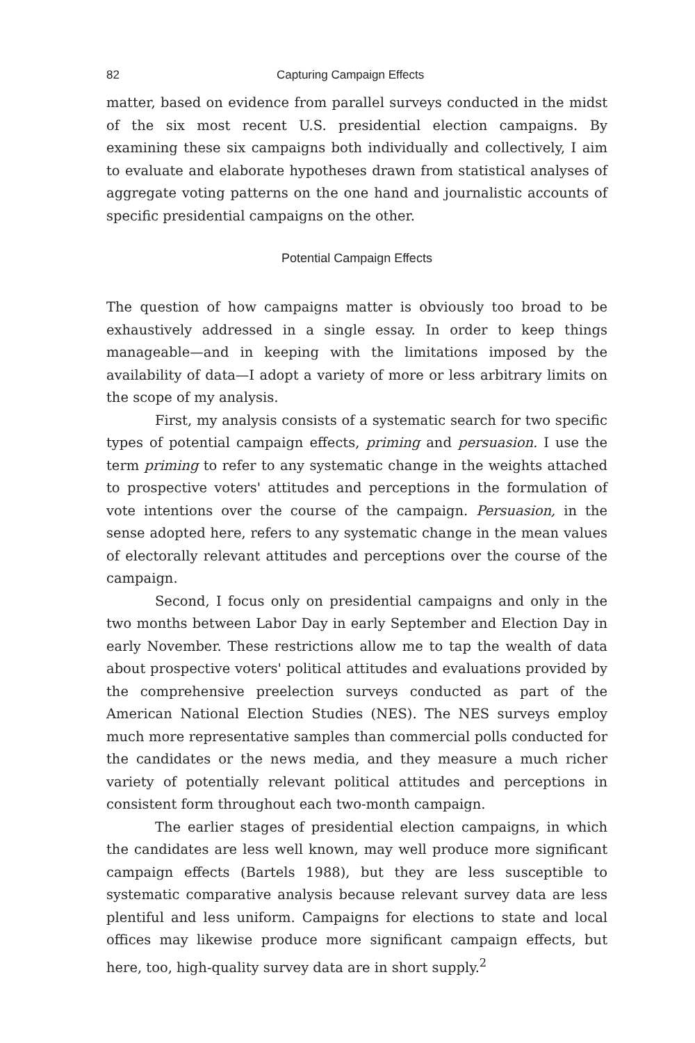82 Capturing Campaign Effects
matter, based on evidence from parallel surveys conducted in the midst of the six most recent U.S. presidential election campaigns. By examining these six campaigns both individually and collectively, I aim to evaluate and elaborate hypotheses drawn from statistical analyses of aggregate voting patterns on the one hand and journalistic accounts of specific presidential campaigns on the other.
Potential Campaign Effects
The question of how campaigns matter is obviously too broad to be exhaustively addressed in a single essay. In order to keep things manageable—and in keeping with the limitations imposed by the availability of data—I adopt a variety of more or less arbitrary limits on the scope of my analysis.
First, my analysis consists of a systematic search for two specific types of potential campaign effects, priming and persuasion. I use the term priming to refer to any systematic change in the weights attached to prospective voters' attitudes and perceptions in the formulation of vote intentions over the course of the campaign. Persuasion, in the sense adopted here, refers to any systematic change in the mean values of electorally relevant attitudes and perceptions over the course of the campaign.
Second, I focus only on presidential campaigns and only in the two months between Labor Day in early September and Election Day in early November. These restrictions allow me to tap the wealth of data about prospective voters' political attitudes and evaluations provided by the comprehensive preelection surveys conducted as part of the American National Election Studies (NES). The NES surveys employ much more representative samples than commercial polls conducted for the candidates or the news media, and they measure a much richer variety of potentially relevant political attitudes and perceptions in consistent form throughout each two-month campaign.
The earlier stages of presidential election campaigns, in which the candidates are less well known, may well produce more significant campaign effects (Bartels 1988), but they are less susceptible to systematic comparative analysis because relevant survey data are less plentiful and less uniform. Campaigns for elections to state and local offices may likewise produce more significant campaign effects, but here, too, high-quality survey data are in short supply.<sup>2</sup>